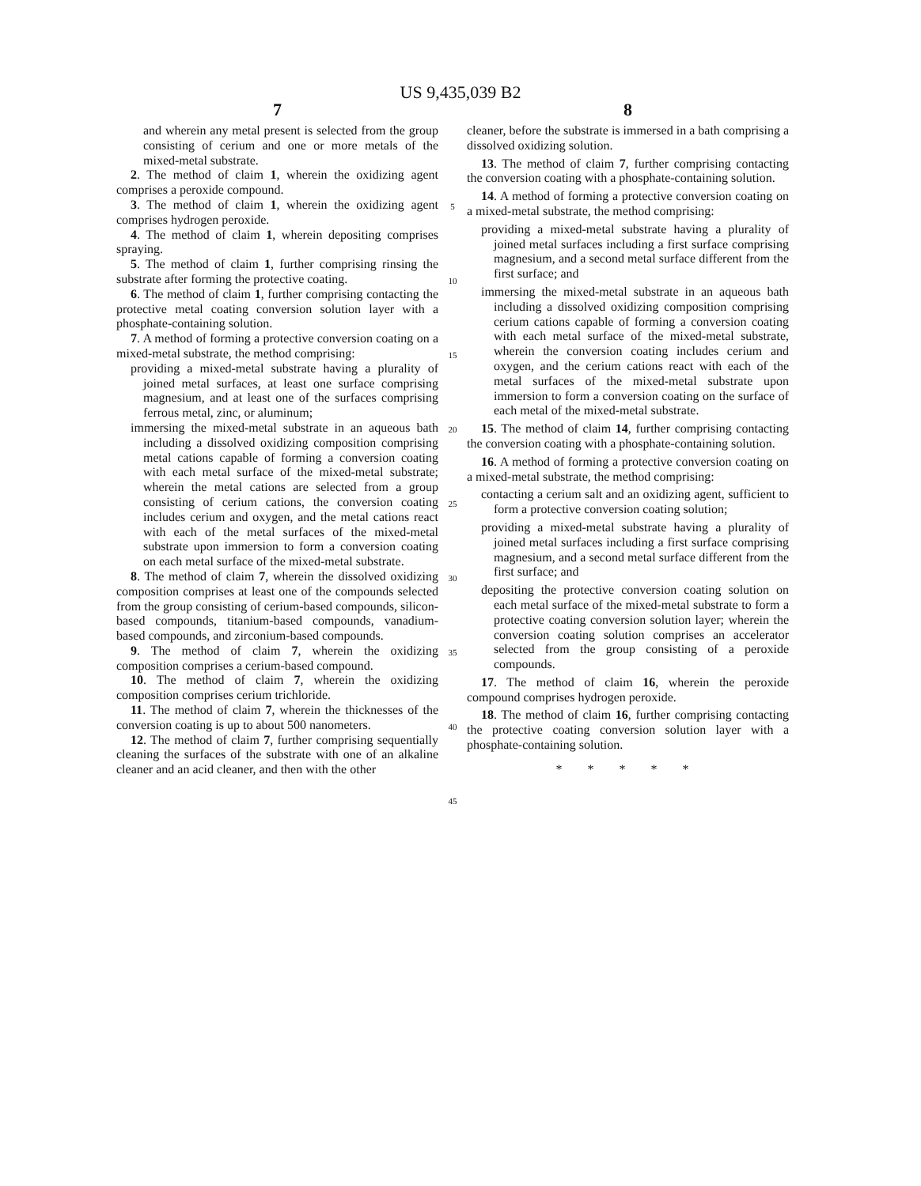US 9,435,039 B2
7
and wherein any metal present is selected from the group consisting of cerium and one or more metals of the mixed-metal substrate.
2. The method of claim 1, wherein the oxidizing agent comprises a peroxide compound.
3. The method of claim 1, wherein the oxidizing agent comprises hydrogen peroxide.
4. The method of claim 1, wherein depositing comprises spraying.
5. The method of claim 1, further comprising rinsing the substrate after forming the protective coating.
6. The method of claim 1, further comprising contacting the protective metal coating conversion solution layer with a phosphate-containing solution.
7. A method of forming a protective conversion coating on a mixed-metal substrate, the method comprising:
providing a mixed-metal substrate having a plurality of joined metal surfaces, at least one surface comprising magnesium, and at least one of the surfaces comprising ferrous metal, zinc, or aluminum;
immersing the mixed-metal substrate in an aqueous bath including a dissolved oxidizing composition comprising metal cations capable of forming a conversion coating with each metal surface of the mixed-metal substrate; wherein the metal cations are selected from a group consisting of cerium cations, the conversion coating includes cerium and oxygen, and the metal cations react with each of the metal surfaces of the mixed-metal substrate upon immersion to form a conversion coating on each metal surface of the mixed-metal substrate.
8. The method of claim 7, wherein the dissolved oxidizing composition comprises at least one of the compounds selected from the group consisting of cerium-based compounds, silicon-based compounds, titanium-based compounds, vanadium-based compounds, and zirconium-based compounds.
9. The method of claim 7, wherein the oxidizing composition comprises a cerium-based compound.
10. The method of claim 7, wherein the oxidizing composition comprises cerium trichloride.
11. The method of claim 7, wherein the thicknesses of the conversion coating is up to about 500 nanometers.
12. The method of claim 7, further comprising sequentially cleaning the surfaces of the substrate with one of an alkaline cleaner and an acid cleaner, and then with the other
5
10
15
20
25
30
35
40
45
8
cleaner, before the substrate is immersed in a bath comprising a dissolved oxidizing solution.
13. The method of claim 7, further comprising contacting the conversion coating with a phosphate-containing solution.
14. A method of forming a protective conversion coating on a mixed-metal substrate, the method comprising:
providing a mixed-metal substrate having a plurality of joined metal surfaces including a first surface comprising magnesium, and a second metal surface different from the first surface; and
immersing the mixed-metal substrate in an aqueous bath including a dissolved oxidizing composition comprising cerium cations capable of forming a conversion coating with each metal surface of the mixed-metal substrate, wherein the conversion coating includes cerium and oxygen, and the cerium cations react with each of the metal surfaces of the mixed-metal substrate upon immersion to form a conversion coating on the surface of each metal of the mixed-metal substrate.
15. The method of claim 14, further comprising contacting the conversion coating with a phosphate-containing solution.
16. A method of forming a protective conversion coating on a mixed-metal substrate, the method comprising:
contacting a cerium salt and an oxidizing agent, sufficient to form a protective conversion coating solution;
providing a mixed-metal substrate having a plurality of joined metal surfaces including a first surface comprising magnesium, and a second metal surface different from the first surface; and
depositing the protective conversion coating solution on each metal surface of the mixed-metal substrate to form a protective coating conversion solution layer; wherein the conversion coating solution comprises an accelerator selected from the group consisting of a peroxide compounds.
17. The method of claim 16, wherein the peroxide compound comprises hydrogen peroxide.
18. The method of claim 16, further comprising contacting the protective coating conversion solution layer with a phosphate-containing solution.
* * * * *